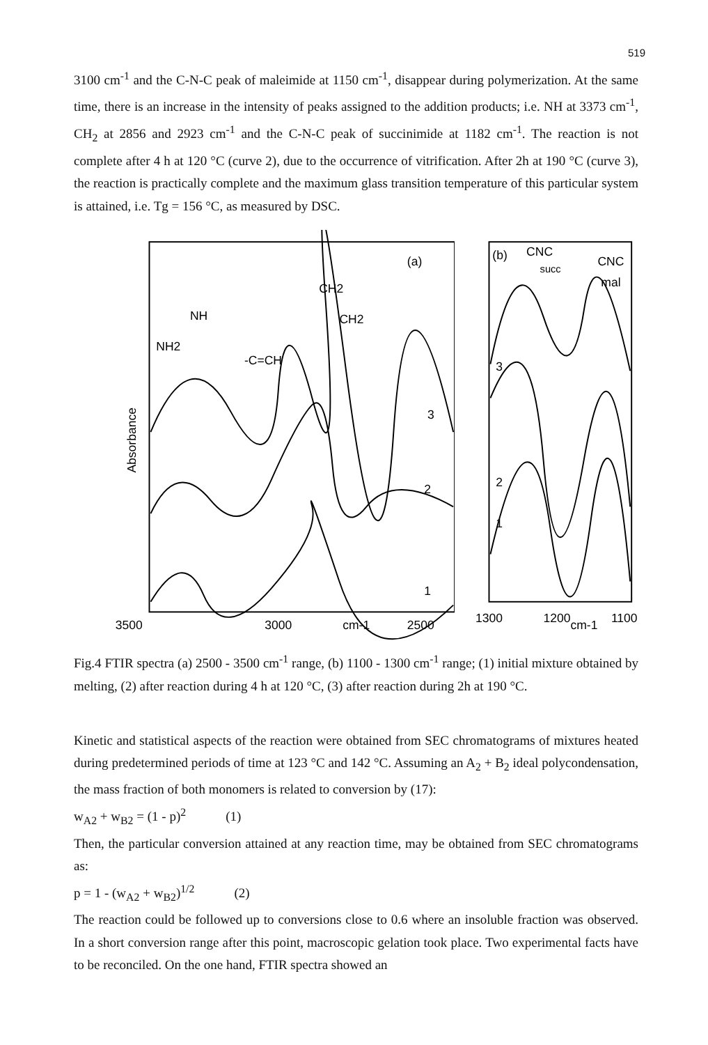519
3100 cm<sup>-1</sup> and the C-N-C peak of maleimide at 1150 cm<sup>-1</sup>, disappear during polymerization. At the same time, there is an increase in the intensity of peaks assigned to the addition products; i.e. NH at 3373 cm<sup>-1</sup>, CH<sub>2</sub> at 2856 and 2923 cm<sup>-1</sup> and the C-N-C peak of succinimide at 1182 cm<sup>-1</sup>. The reaction is not complete after 4 h at 120 °C (curve 2), due to the occurrence of vitrification. After 2h at 190 °C (curve 3), the reaction is practically complete and the maximum glass transition temperature of this particular system is attained, i.e. Tg = 156 °C, as measured by DSC.
(a)
CH2
NH
CH2
NH2
-C=CH
3
2
1
Absorbance
3500
3000
cm-1
2500
(b)
CNC
succ
CNC
mal
3
2
1
1300
1200
cm-1
1100
Fig.4 FTIR spectra (a) 2500 - 3500 cm<sup>-1</sup> range, (b) 1100 - 1300 cm<sup>-1</sup> range; (1) initial mixture obtained by melting, (2) after reaction during 4 h at 120 °C, (3) after reaction during 2h at 190 °C.
Kinetic and statistical aspects of the reaction were obtained from SEC chromatograms of mixtures heated during predetermined periods of time at 123 °C and 142 °C. Assuming an A<sub>2</sub> + B<sub>2</sub> ideal polycondensation, the mass fraction of both monomers is related to conversion by (17):
w<sub>A2</sub> + w<sub>B2</sub> = (1 - p)<sup>2</sup> (1)
Then, the particular conversion attained at any reaction time, may be obtained from SEC chromatograms as:
p = 1 - (w<sub>A2</sub> + w<sub>B2</sub>)<sup>1/2</sup> (2)
The reaction could be followed up to conversions close to 0.6 where an insoluble fraction was observed. In a short conversion range after this point, macroscopic gelation took place. Two experimental facts have to be reconciled. On the one hand, FTIR spectra showed an